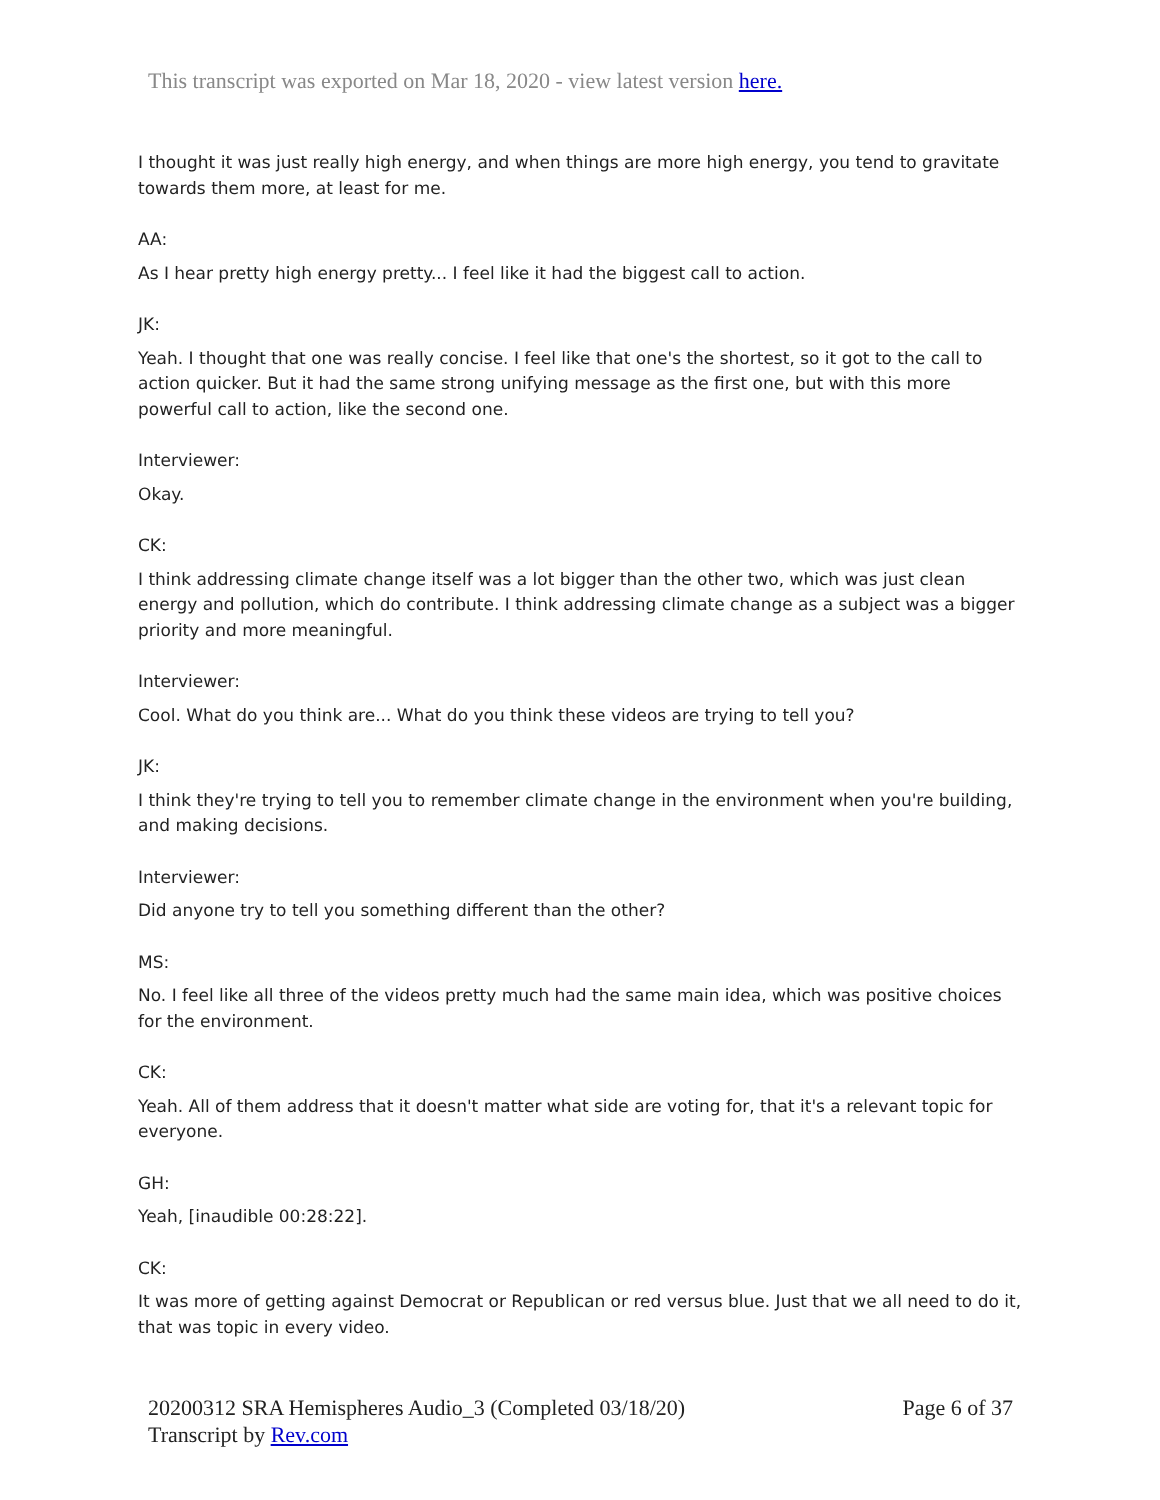This transcript was exported on Mar 18, 2020 - view latest version here.
I thought it was just really high energy, and when things are more high energy, you tend to gravitate towards them more, at least for me.
AA:
As I hear pretty high energy pretty... I feel like it had the biggest call to action.
JK:
Yeah. I thought that one was really concise. I feel like that one's the shortest, so it got to the call to action quicker. But it had the same strong unifying message as the first one, but with this more powerful call to action, like the second one.
Interviewer:
Okay.
CK:
I think addressing climate change itself was a lot bigger than the other two, which was just clean energy and pollution, which do contribute. I think addressing climate change as a subject was a bigger priority and more meaningful.
Interviewer:
Cool. What do you think are... What do you think these videos are trying to tell you?
JK:
I think they're trying to tell you to remember climate change in the environment when you're building, and making decisions.
Interviewer:
Did anyone try to tell you something different than the other?
MS:
No. I feel like all three of the videos pretty much had the same main idea, which was positive choices for the environment.
CK:
Yeah. All of them address that it doesn't matter what side are voting for, that it's a relevant topic for everyone.
GH:
Yeah, [inaudible 00:28:22].
CK:
It was more of getting against Democrat or Republican or red versus blue. Just that we all need to do it, that was topic in every video.
20200312 SRA Hemispheres Audio_3 (Completed 03/18/20)
Transcript by Rev.com
Page 6 of 37